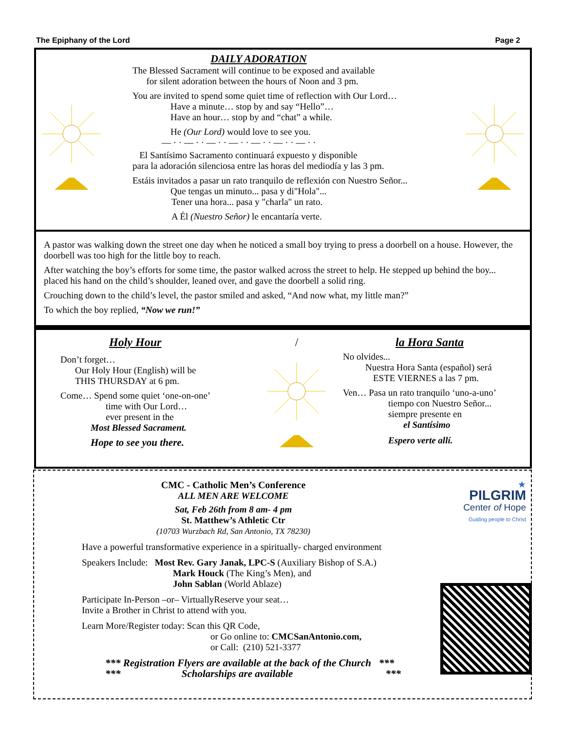The Epiphany of the Lord Page 2
DAILY ADORATION
The Blessed Sacrament will continue to be exposed and available
for silent adoration between the hours of Noon and 3 pm.
You are invited to spend some quiet time of reflection with Our Lord…
Have a minute… stop by and say “Hello”…
Have an hour… stop by and “chat” a while.
He (Our Lord) would love to see you.
— · · — · · — · · — · · — · · — · · — · ·
El Santísimo Sacramento continuará expuesto y disponible
para la adoración silenciosa entre las horas del mediodía y las 3 pm.
Estáis invitados a pasar un rato tranquilo de reflexión con Nuestro Señor...
Que tengas un minuto... pasa y di"Hola"...
Tener una hora... pasa y "charla" un rato.
A Él (Nuestro Señor) le encantaría verte.
A pastor was walking down the street one day when he noticed a small boy trying to press a doorbell on a house. However, the doorbell was too high for the little boy to reach.
After watching the boy’s efforts for some time, the pastor walked across the street to help. He stepped up behind the boy... placed his hand on the child’s shoulder, leaned over, and gave the doorbell a solid ring.
Crouching down to the child’s level, the pastor smiled and asked, “And now what, my little man?”
To which the boy replied, “Now we run!”
Holy Hour
Don’t forget…
Our Holy Hour (English) will be
THIS THURSDAY at 6 pm.
Come… Spend some quiet ‘one-on-one’
time with Our Lord…
ever present in the
Most Blessed Sacrament.
Hope to see you there.
/ la Hora Santa
No olvides...
Nuestra Hora Santa (español) será
ESTE VIERNES a las 7 pm.
Ven… Pasa un rato tranquilo ‘uno-a-uno’
tiempo con Nuestro Señor...
siempre presente en
el Santísimo
Espero verte allí.
CMC - Catholic Men’s Conference
ALL MEN ARE WELCOME
Sat, Feb 26th from 8 am- 4 pm
St. Matthew’s Athletic Ctr
(10703 Wurzbach Rd, San Antonio, TX 78230)
Have a powerful transformative experience in a spiritually- charged environment
Speakers Include: Most Rev. Gary Janak, LPC-S (Auxiliary Bishop of S.A.)
Mark Houck (The King’s Men), and
John Sablan (World Ablaze)
Participate In-Person –or– VirtuallyReserve your seat…
Invite a Brother in Christ to attend with you.
Learn More/Register today: Scan this QR Code,
or Go online to: CMCSanAntonio.com,
or Call: (210) 521-3377
*** Registration Flyers are available at the back of the Church ***
*** Scholarships are available ***
★
PILGRIM
Center of Hope
Guiding people to Christ